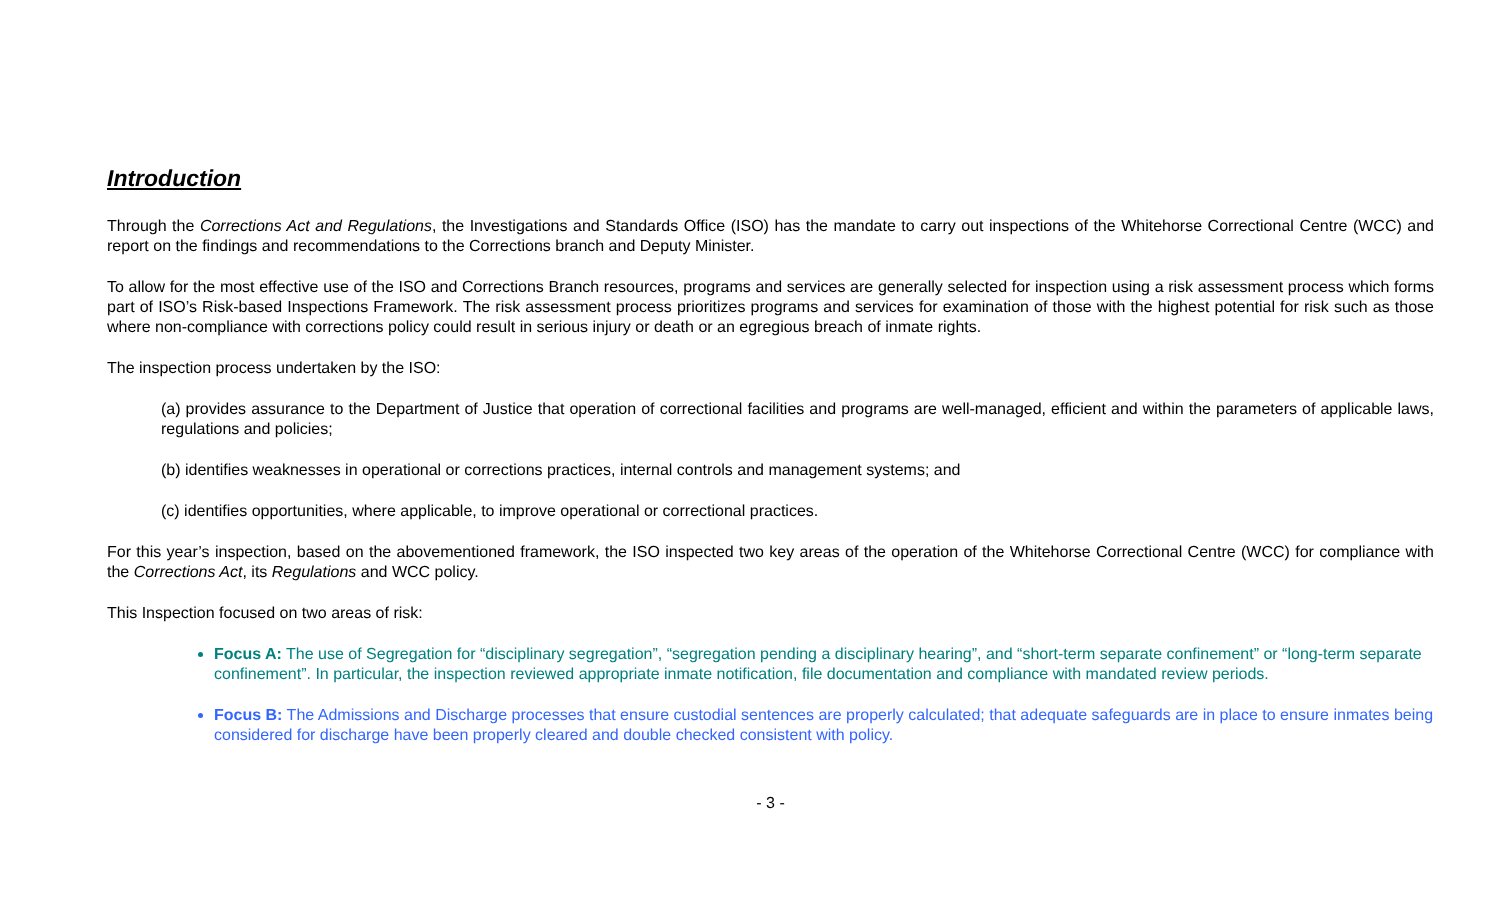Introduction
Through the Corrections Act and Regulations, the Investigations and Standards Office (ISO) has the mandate to carry out inspections of the Whitehorse Correctional Centre (WCC) and report on the findings and recommendations to the Corrections branch and Deputy Minister.
To allow for the most effective use of the ISO and Corrections Branch resources, programs and services are generally selected for inspection using a risk assessment process which forms part of ISO’s Risk-based Inspections Framework. The risk assessment process prioritizes programs and services for examination of those with the highest potential for risk such as those where non-compliance with corrections policy could result in serious injury or death or an egregious breach of inmate rights.
The inspection process undertaken by the ISO:
(a) provides assurance to the Department of Justice that operation of correctional facilities and programs are well-managed, efficient and within the parameters of applicable laws, regulations and policies;
(b) identifies weaknesses in operational or corrections practices, internal controls and management systems; and
(c) identifies opportunities, where applicable, to improve operational or correctional practices.
For this year’s inspection, based on the abovementioned framework, the ISO inspected two key areas of the operation of the Whitehorse Correctional Centre (WCC) for compliance with the Corrections Act, its Regulations and WCC policy.
This Inspection focused on two areas of risk:
Focus A: The use of Segregation for “disciplinary segregation”, “segregation pending a disciplinary hearing”, and “short-term separate confinement” or “long-term separate confinement”. In particular, the inspection reviewed appropriate inmate notification, file documentation and compliance with mandated review periods.
Focus B: The Admissions and Discharge processes that ensure custodial sentences are properly calculated; that adequate safeguards are in place to ensure inmates being considered for discharge have been properly cleared and double checked consistent with policy.
- 3 -